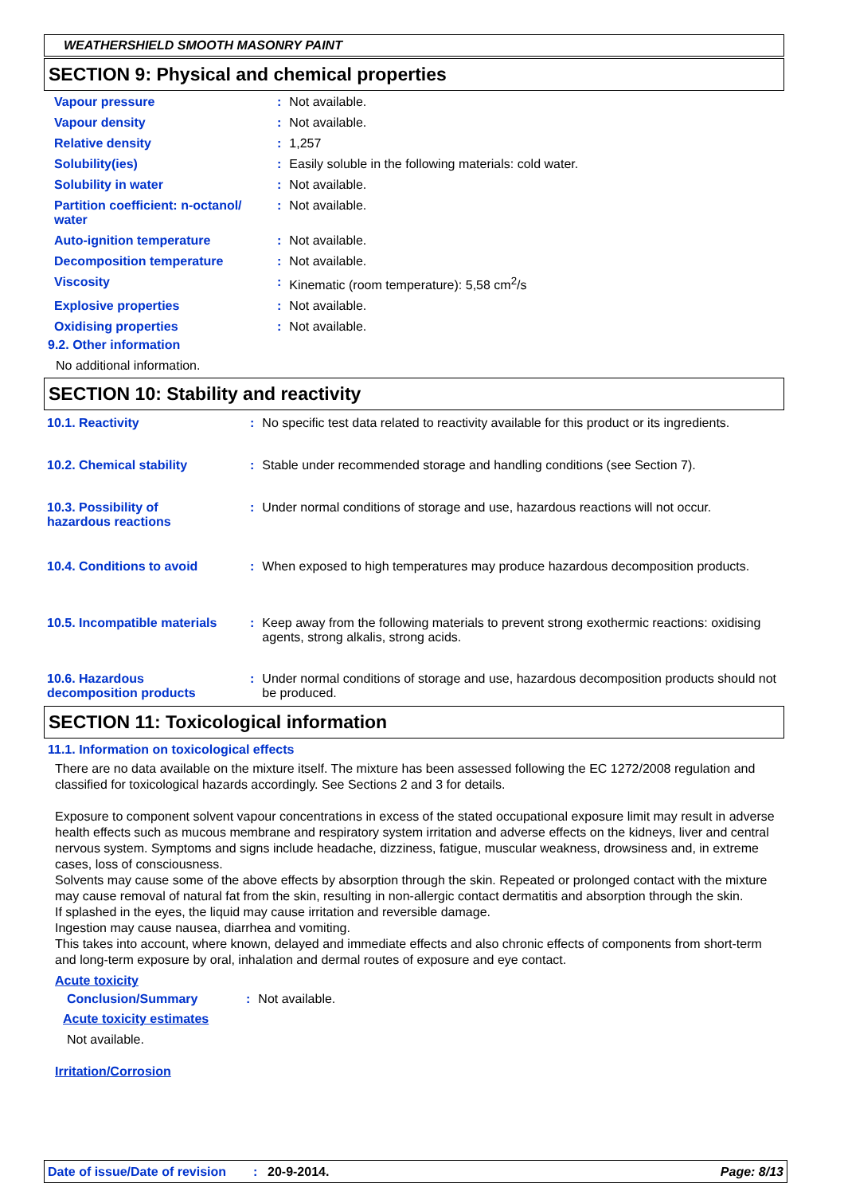WEATHERSHIELD SMOOTH MASONRY PAINT
SECTION 9: Physical and chemical properties
| Vapour pressure | : | Not available. |
| Vapour density | : | Not available. |
| Relative density | : | 1,257 |
| Solubility(ies) | : | Easily soluble in the following materials: cold water. |
| Solubility in water | : | Not available. |
| Partition coefficient: n-octanol/ water | : | Not available. |
| Auto-ignition temperature | : | Not available. |
| Decomposition temperature | : | Not available. |
| Viscosity | : | Kinematic (room temperature): 5,58 cm<sup>2</sup>/s |
| Explosive properties | : | Not available. |
| Oxidising properties | : | Not available. |
9.2. Other information
No additional information.
SECTION 10: Stability and reactivity
| 10.1. Reactivity | : | No specific test data related to reactivity available for this product or its ingredients. |
| 10.2. Chemical stability | : | Stable under recommended storage and handling conditions (see Section 7). |
| 10.3. Possibility of hazardous reactions | : | Under normal conditions of storage and use, hazardous reactions will not occur. |
| 10.4. Conditions to avoid | : | When exposed to high temperatures may produce hazardous decomposition products. |
| 10.5. Incompatible materials | : | Keep away from the following materials to prevent strong exothermic reactions: oxidising agents, strong alkalis, strong acids. |
| 10.6. Hazardous decomposition products | : | Under normal conditions of storage and use, hazardous decomposition products should not be produced. |
SECTION 11: Toxicological information
11.1. Information on toxicological effects
There are no data available on the mixture itself. The mixture has been assessed following the EC 1272/2008 regulation and classified for toxicological hazards accordingly. See Sections 2 and 3 for details.
Exposure to component solvent vapour concentrations in excess of the stated occupational exposure limit may result in adverse health effects such as mucous membrane and respiratory system irritation and adverse effects on the kidneys, liver and central nervous system. Symptoms and signs include headache, dizziness, fatigue, muscular weakness, drowsiness and, in extreme cases, loss of consciousness.
Solvents may cause some of the above effects by absorption through the skin. Repeated or prolonged contact with the mixture may cause removal of natural fat from the skin, resulting in non-allergic contact dermatitis and absorption through the skin.
If splashed in the eyes, the liquid may cause irritation and reversible damage.
Ingestion may cause nausea, diarrhea and vomiting.
This takes into account, where known, delayed and immediate effects and also chronic effects of components from short-term and long-term exposure by oral, inhalation and dermal routes of exposure and eye contact.
Acute toxicity
| Conclusion/Summary | : | Not available. |
Acute toxicity estimates
Not available.
Irritation/Corrosion
Date of issue/Date of revision: 20-9-2014. Page: 8/13